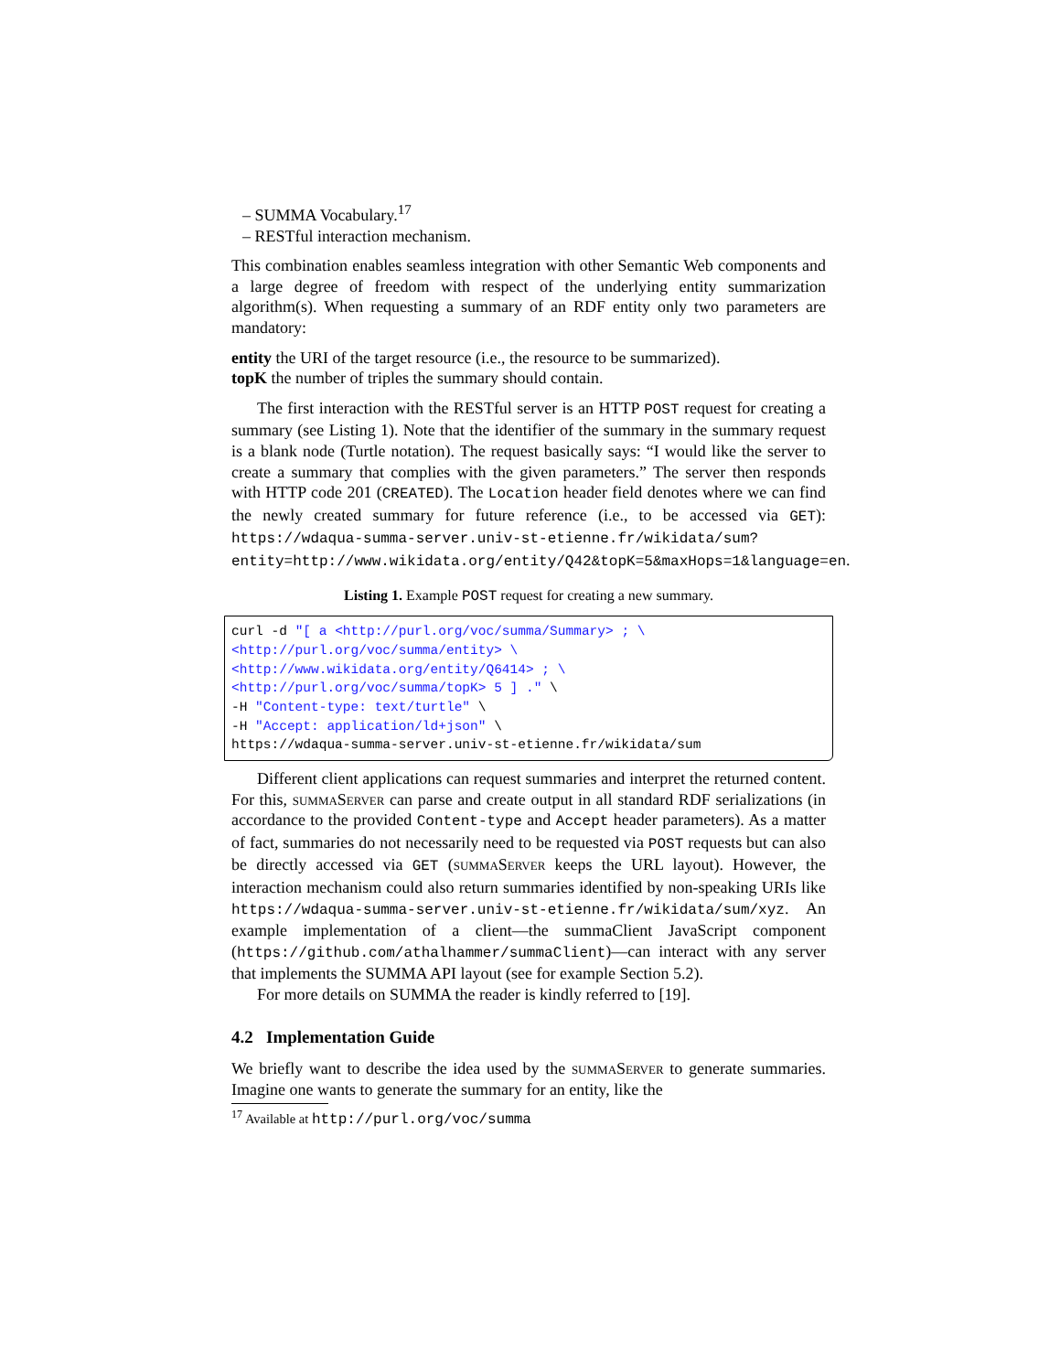– SUMMA Vocabulary.<sup>17</sup>
– RESTful interaction mechanism.
This combination enables seamless integration with other Semantic Web components and a large degree of freedom with respect of the underlying entity summarization algorithm(s). When requesting a summary of an RDF entity only two parameters are mandatory:
entity the URI of the target resource (i.e., the resource to be summarized).
topK the number of triples the summary should contain.
The first interaction with the RESTful server is an HTTP POST request for creating a summary (see Listing 1). Note that the identifier of the summary in the summary request is a blank node (Turtle notation). The request basically says: “I would like the server to create a summary that complies with the given parameters.” The server then responds with HTTP code 201 (CREATED). The Location header field denotes where we can find the newly created summary for future reference (i.e., to be accessed via GET): https://wdaqua-summa-server.univ-st-etienne.fr/wikidata/sum?entity=http://www.wikidata.org/entity/Q42&topK=5&maxHops=1&language=en.
Listing 1. Example POST request for creating a new summary.
curl -d "[ a <http://purl.org/voc/summa/Summary> ; \
<http://purl.org/voc/summa/entity> \
<http://www.wikidata.org/entity/Q6414> ; \
<http://purl.org/voc/summa/topK> 5 ] ." \
-H "Content-type: text/turtle" \
-H "Accept: application/ld+json" \
https://wdaqua-summa-server.univ-st-etienne.fr/wikidata/sum
Different client applications can request summaries and interpret the returned content. For this, summaServer can parse and create output in all standard RDF serializations (in accordance to the provided Content-type and Accept header parameters). As a matter of fact, summaries do not necessarily need to be requested via POST requests but can also be directly accessed via GET (summaServer keeps the URL layout). However, the interaction mechanism could also return summaries identified by non-speaking URIs like https://wdaqua-summa-server.univ-st-etienne.fr/wikidata/sum/xyz. An example implementation of a client—the summaClient JavaScript component (https://github.com/athalhammer/summaClient)—can interact with any server that implements the SUMMA API layout (see for example Section 5.2).
For more details on SUMMA the reader is kindly referred to [19].
4.2 Implementation Guide
We briefly want to describe the idea used by the summaServer to generate summaries. Imagine one wants to generate the summary for an entity, like the
<sup>17</sup> Available at http://purl.org/voc/summa